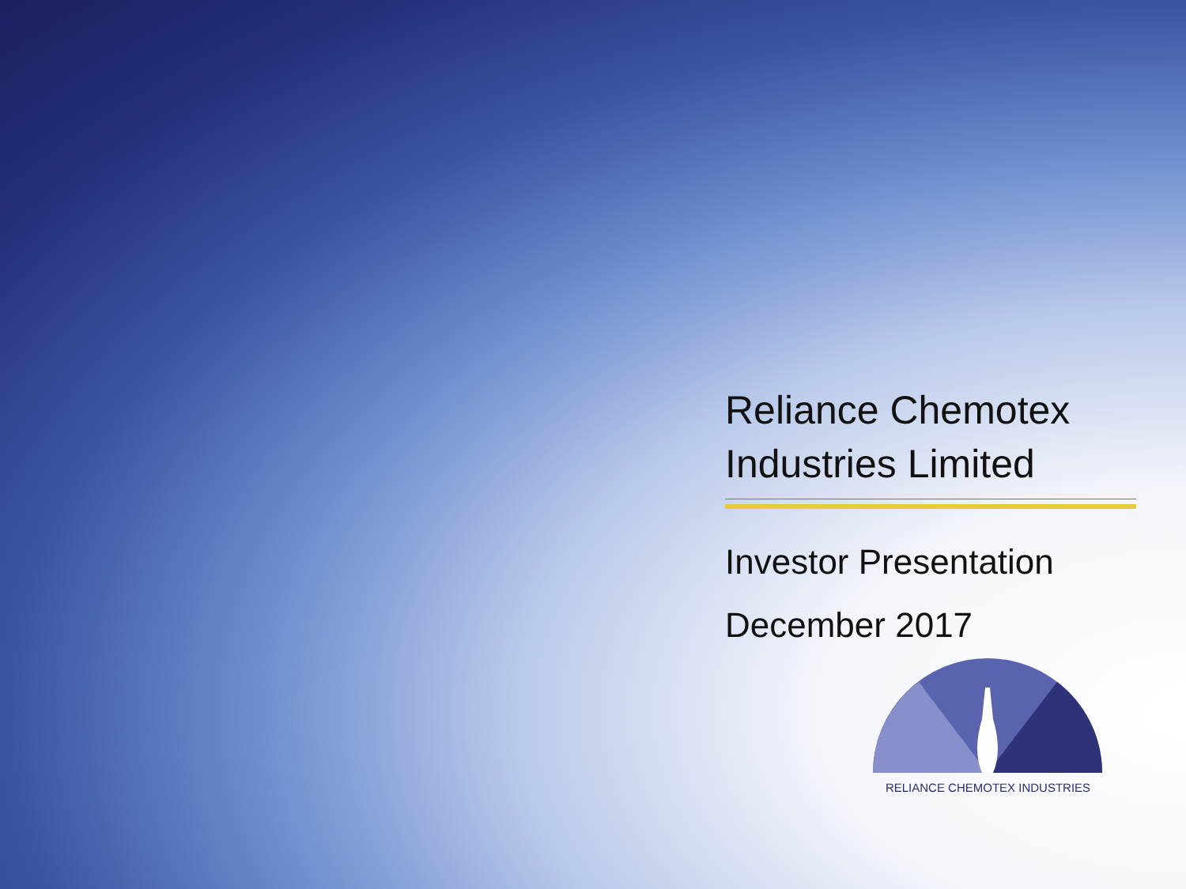Reliance Chemotex Industries Limited
Investor Presentation
December 2017
RELIANCE CHEMOTEX INDUSTRIES